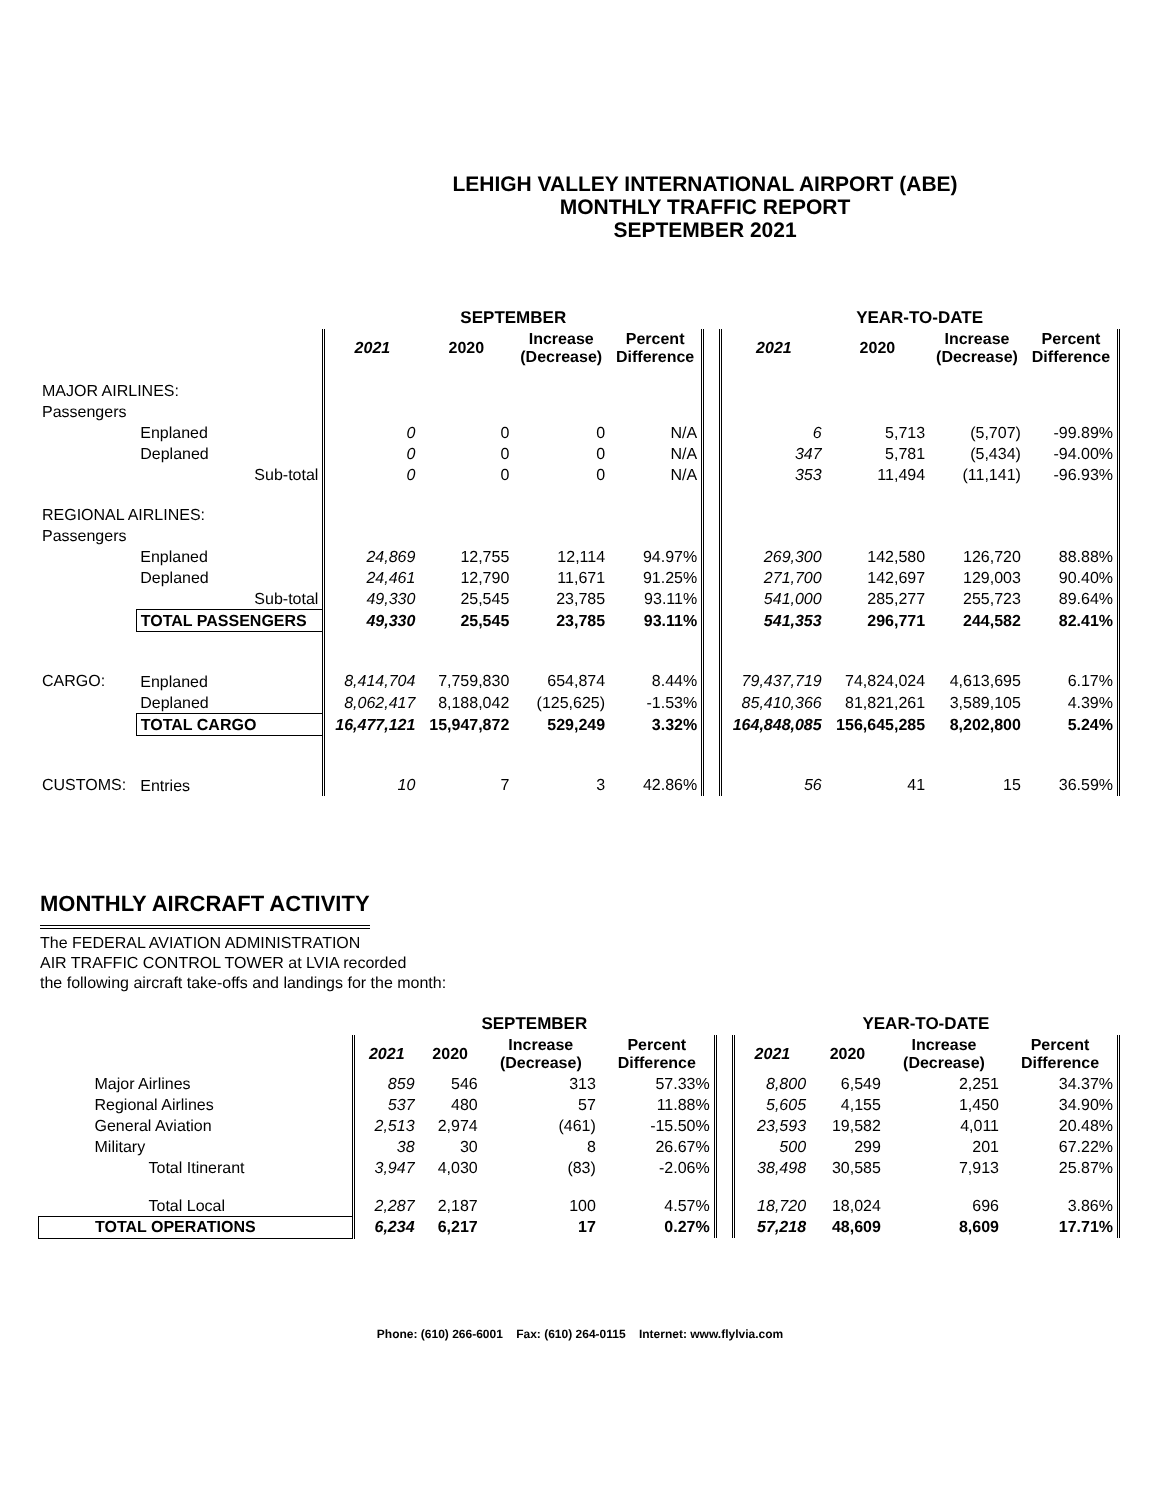LEHIGH VALLEY INTERNATIONAL AIRPORT (ABE)
MONTHLY TRAFFIC REPORT
SEPTEMBER 2021
| | | | SEPTEMBER | | | | | YEAR-TO-DATE | | | |
| | | | 2021 | 2020 | Increase (Decrease) | Percent Difference | | 2021 | 2020 | Increase (Decrease) | Percent Difference |
| MAJOR AIRLINES: | | | | | | | | | | | |
| Passengers | | | | | | | | | | | |
| | Enplaned | | 0 | 0 | 0 | N/A | | 6 | 5,713 | (5,707) | -99.89% |
| | Deplaned | | 0 | 0 | 0 | N/A | | 347 | 5,781 | (5,434) | -94.00% |
| | | Sub-total | 0 | 0 | 0 | N/A | | 353 | 11,494 | (11,141) | -96.93% |
| REGIONAL AIRLINES: | | | | | | | | | | | |
| Passengers | | | | | | | | | | | |
| | Enplaned | | 24,869 | 12,755 | 12,114 | 94.97% | | 269,300 | 142,580 | 126,720 | 88.88% |
| | Deplaned | | 24,461 | 12,790 | 11,671 | 91.25% | | 271,700 | 142,697 | 129,003 | 90.40% |
| | | Sub-total | 49,330 | 25,545 | 23,785 | 93.11% | | 541,000 | 285,277 | 255,723 | 89.64% |
| | TOTAL PASSENGERS | | 49,330 | 25,545 | 23,785 | 93.11% | | 541,353 | 296,771 | 244,582 | 82.41% |
| CARGO: | Enplaned | | 8,414,704 | 7,759,830 | 654,874 | 8.44% | | 79,437,719 | 74,824,024 | 4,613,695 | 6.17% |
| | Deplaned | | 8,062,417 | 8,188,042 | (125,625) | -1.53% | | 85,410,366 | 81,821,261 | 3,589,105 | 4.39% |
| | TOTAL CARGO | | 16,477,121 | 15,947,872 | 529,249 | 3.32% | | 164,848,085 | 156,645,285 | 8,202,800 | 5.24% |
| CUSTOMS: | Entries | | 10 | 7 | 3 | 42.86% | | 56 | 41 | 15 | 36.59% |
MONTHLY AIRCRAFT ACTIVITY
The FEDERAL AVIATION ADMINISTRATION
AIR TRAFFIC CONTROL TOWER at LVIA recorded
the following aircraft take-offs and landings for the month:
| | SEPTEMBER | | | | | YEAR-TO-DATE | | | |
| | 2021 | 2020 | Increase (Decrease) | Percent Difference | | 2021 | 2020 | Increase (Decrease) | Percent Difference |
| Major Airlines | 859 | 546 | 313 | 57.33% | | 8,800 | 6,549 | 2,251 | 34.37% |
| Regional Airlines | 537 | 480 | 57 | 11.88% | | 5,605 | 4,155 | 1,450 | 34.90% |
| General Aviation | 2,513 | 2,974 | (461) | -15.50% | | 23,593 | 19,582 | 4,011 | 20.48% |
| Military | 38 | 30 | 8 | 26.67% | | 500 | 299 | 201 | 67.22% |
| Total Itinerant | 3,947 | 4,030 | (83) | -2.06% | | 38,498 | 30,585 | 7,913 | 25.87% |
| Total Local | 2,287 | 2,187 | 100 | 4.57% | | 18,720 | 18,024 | 696 | 3.86% |
| TOTAL OPERATIONS | 6,234 | 6,217 | 17 | 0.27% | | 57,218 | 48,609 | 8,609 | 17.71% |
Phone: (610) 266-6001 Fax: (610) 264-0115 Internet: www.flylvia.com